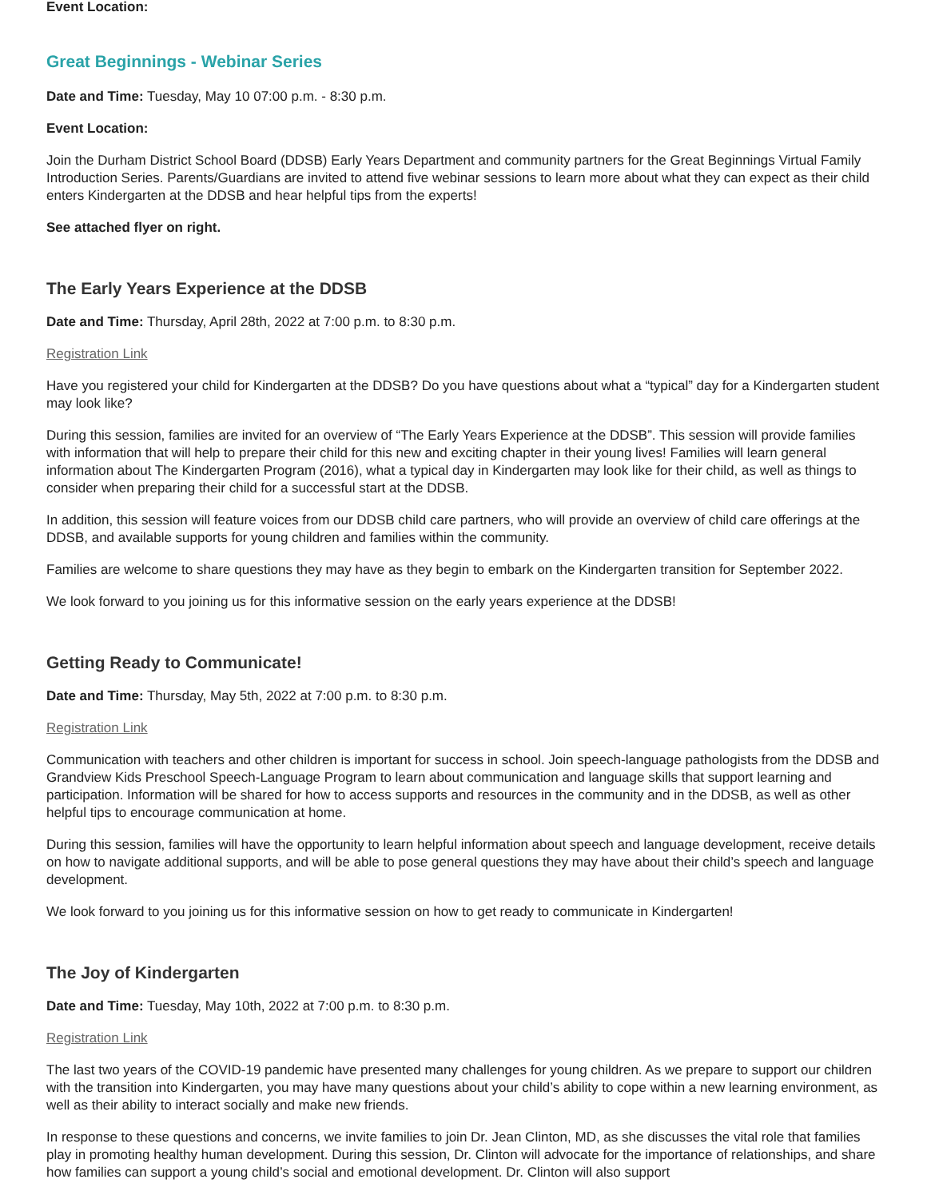Event Location:
Great Beginnings - Webinar Series
Date and Time: Tuesday, May 10 07:00 p.m. - 8:30 p.m.
Event Location:
Join the Durham District School Board (DDSB) Early Years Department and community partners for the Great Beginnings Virtual Family Introduction Series. Parents/Guardians are invited to attend five webinar sessions to learn more about what they can expect as their child enters Kindergarten at the DDSB and hear helpful tips from the experts!
See attached flyer on right.
The Early Years Experience at the DDSB
Date and Time: Thursday, April 28th, 2022 at 7:00 p.m. to 8:30 p.m.
Registration Link
Have you registered your child for Kindergarten at the DDSB? Do you have questions about what a “typical” day for a Kindergarten student may look like?
During this session, families are invited for an overview of “The Early Years Experience at the DDSB”. This session will provide families with information that will help to prepare their child for this new and exciting chapter in their young lives! Families will learn general information about The Kindergarten Program (2016), what a typical day in Kindergarten may look like for their child, as well as things to consider when preparing their child for a successful start at the DDSB.
In addition, this session will feature voices from our DDSB child care partners, who will provide an overview of child care offerings at the DDSB, and available supports for young children and families within the community.
Families are welcome to share questions they may have as they begin to embark on the Kindergarten transition for September 2022.
We look forward to you joining us for this informative session on the early years experience at the DDSB!
Getting Ready to Communicate!
Date and Time: Thursday, May 5th, 2022 at 7:00 p.m. to 8:30 p.m.
Registration Link
Communication with teachers and other children is important for success in school. Join speech-language pathologists from the DDSB and Grandview Kids Preschool Speech-Language Program to learn about communication and language skills that support learning and participation. Information will be shared for how to access supports and resources in the community and in the DDSB, as well as other helpful tips to encourage communication at home.
During this session, families will have the opportunity to learn helpful information about speech and language development, receive details on how to navigate additional supports, and will be able to pose general questions they may have about their child’s speech and language development.
We look forward to you joining us for this informative session on how to get ready to communicate in Kindergarten!
The Joy of Kindergarten
Date and Time: Tuesday, May 10th, 2022 at 7:00 p.m. to 8:30 p.m.
Registration Link
The last two years of the COVID-19 pandemic have presented many challenges for young children. As we prepare to support our children with the transition into Kindergarten, you may have many questions about your child’s ability to cope within a new learning environment, as well as their ability to interact socially and make new friends.
In response to these questions and concerns, we invite families to join Dr. Jean Clinton, MD, as she discusses the vital role that families play in promoting healthy human development. During this session, Dr. Clinton will advocate for the importance of relationships, and share how families can support a young child’s social and emotional development. Dr. Clinton will also support